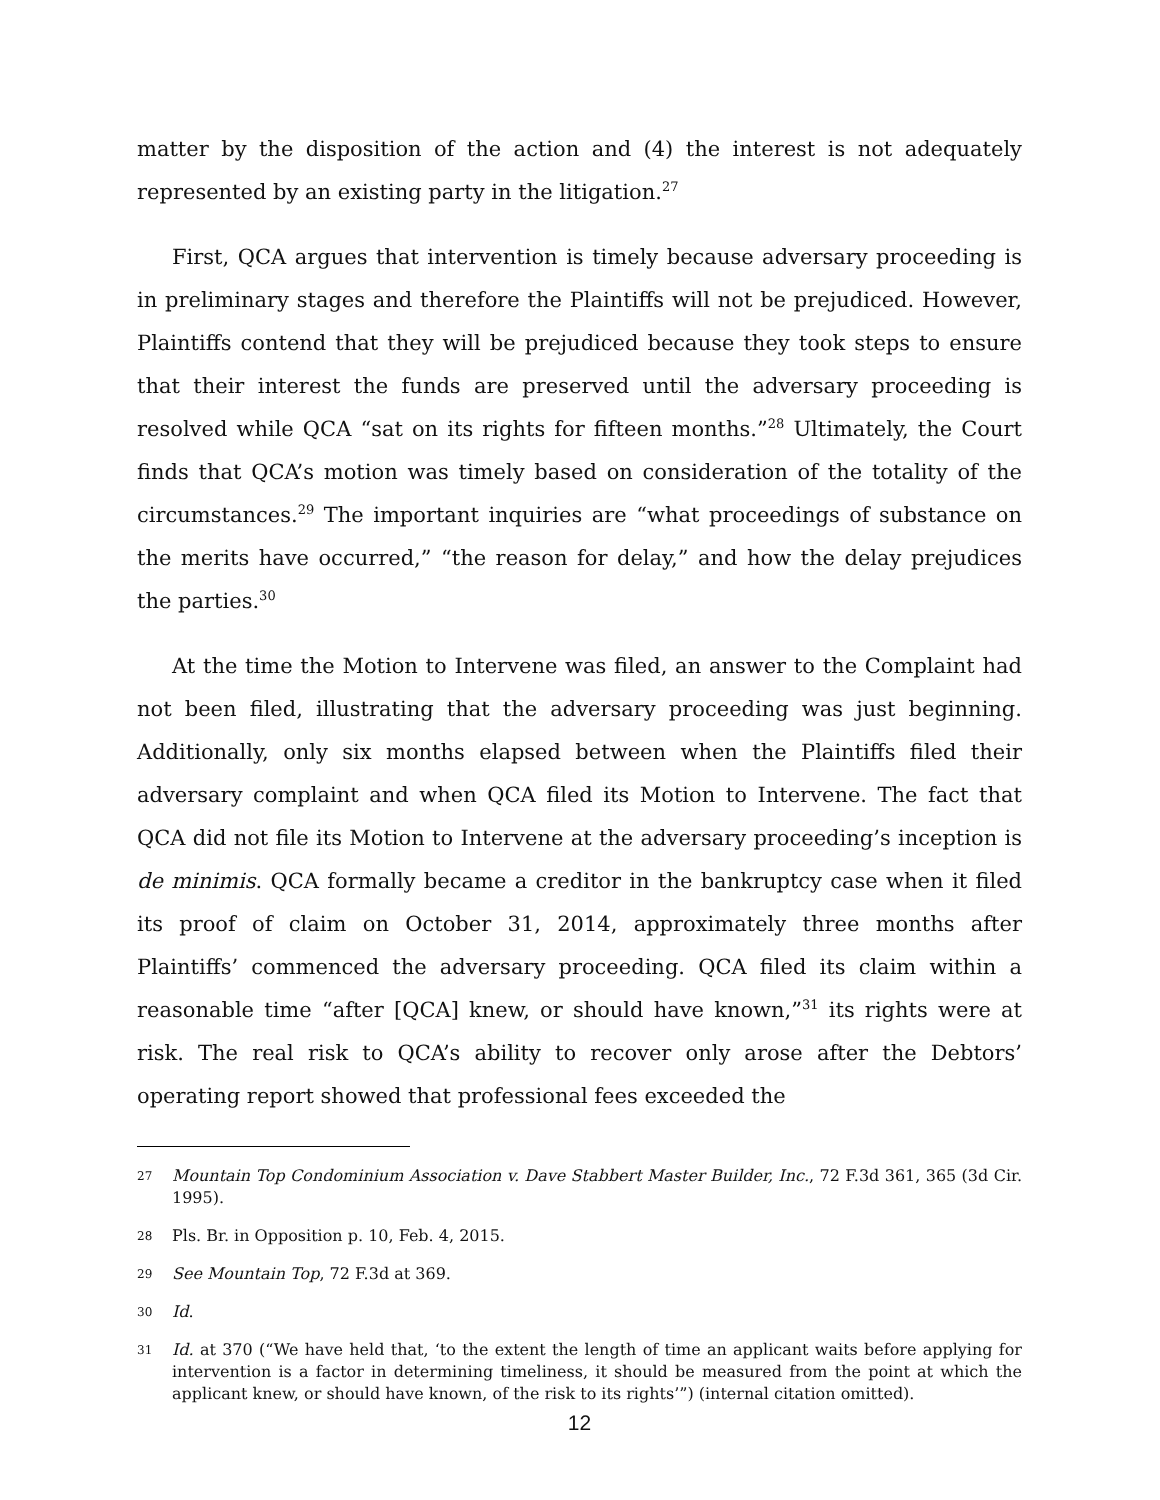matter by the disposition of the action and (4) the interest is not adequately represented by an existing party in the litigation.<sup>27</sup>
First, QCA argues that intervention is timely because adversary proceeding is in preliminary stages and therefore the Plaintiffs will not be prejudiced. However, Plaintiffs contend that they will be prejudiced because they took steps to ensure that their interest the funds are preserved until the adversary proceeding is resolved while QCA “sat on its rights for fifteen months.”<sup>28</sup> Ultimately, the Court finds that QCA’s motion was timely based on consideration of the totality of the circumstances.<sup>29</sup> The important inquiries are “what proceedings of substance on the merits have occurred,” “the reason for delay,” and how the delay prejudices the parties.<sup>30</sup>
At the time the Motion to Intervene was filed, an answer to the Complaint had not been filed, illustrating that the adversary proceeding was just beginning. Additionally, only six months elapsed between when the Plaintiffs filed their adversary complaint and when QCA filed its Motion to Intervene. The fact that QCA did not file its Motion to Intervene at the adversary proceeding’s inception is de minimis. QCA formally became a creditor in the bankruptcy case when it filed its proof of claim on October 31, 2014, approximately three months after Plaintiffs’ commenced the adversary proceeding. QCA filed its claim within a reasonable time “after [QCA] knew, or should have known,”<sup>31</sup> its rights were at risk. The real risk to QCA’s ability to recover only arose after the Debtors’ operating report showed that professional fees exceeded the
27 Mountain Top Condominium Association v. Dave Stabbert Master Builder, Inc., 72 F.3d 361, 365 (3d Cir. 1995).
28 Pls. Br. in Opposition p. 10, Feb. 4, 2015.
29 See Mountain Top, 72 F.3d at 369.
30 Id.
31 Id. at 370 (“We have held that, ‘to the extent the length of time an applicant waits before applying for intervention is a factor in determining timeliness, it should be measured from the point at which the applicant knew, or should have known, of the risk to its rights’”) (internal citation omitted).
12